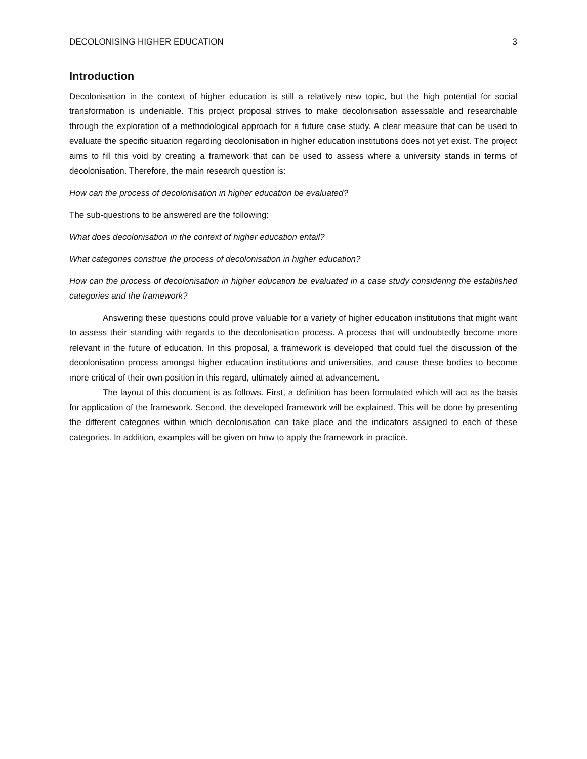DECOLONISING HIGHER EDUCATION 3
Introduction
Decolonisation in the context of higher education is still a relatively new topic, but the high potential for social transformation is undeniable. This project proposal strives to make decolonisation assessable and researchable through the exploration of a methodological approach for a future case study. A clear measure that can be used to evaluate the specific situation regarding decolonisation in higher education institutions does not yet exist. The project aims to fill this void by creating a framework that can be used to assess where a university stands in terms of decolonisation. Therefore, the main research question is:
How can the process of decolonisation in higher education be evaluated?
The sub-questions to be answered are the following:
What does decolonisation in the context of higher education entail?
What categories construe the process of decolonisation in higher education?
How can the process of decolonisation in higher education be evaluated in a case study considering the established categories and the framework?
Answering these questions could prove valuable for a variety of higher education institutions that might want to assess their standing with regards to the decolonisation process. A process that will undoubtedly become more relevant in the future of education. In this proposal, a framework is developed that could fuel the discussion of the decolonisation process amongst higher education institutions and universities, and cause these bodies to become more critical of their own position in this regard, ultimately aimed at advancement.
The layout of this document is as follows. First, a definition has been formulated which will act as the basis for application of the framework. Second, the developed framework will be explained. This will be done by presenting the different categories within which decolonisation can take place and the indicators assigned to each of these categories. In addition, examples will be given on how to apply the framework in practice.